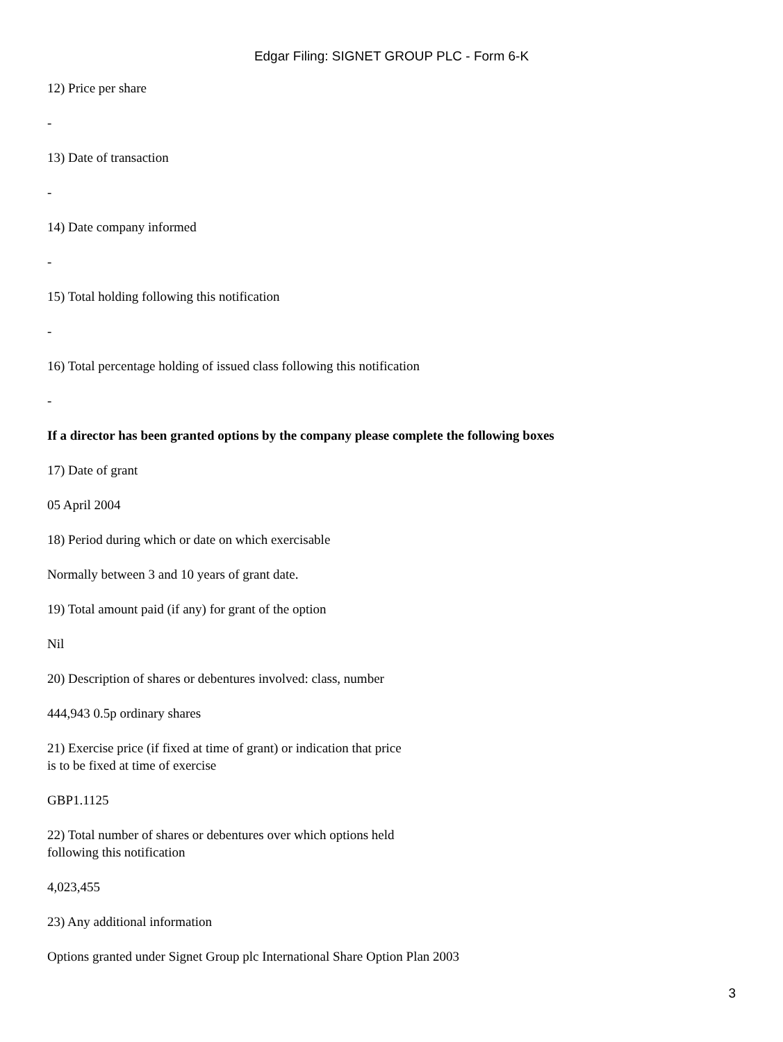Edgar Filing: SIGNET GROUP PLC - Form 6-K
12) Price per share
-
13) Date of transaction
-
14) Date company informed
-
15) Total holding following this notification
-
16) Total percentage holding of issued class following this notification
-
If a director has been granted options by the company please complete the following boxes
17) Date of grant
05 April 2004
18) Period during which or date on which exercisable
Normally between 3 and 10 years of grant date.
19) Total amount paid (if any) for grant of the option
Nil
20) Description of shares or debentures involved: class, number
444,943 0.5p ordinary shares
21) Exercise price (if fixed at time of grant) or indication that price
is to be fixed at time of exercise
GBP1.1125
22) Total number of shares or debentures over which options held
following this notification
4,023,455
23) Any additional information
Options granted under Signet Group plc International Share Option Plan 2003
3